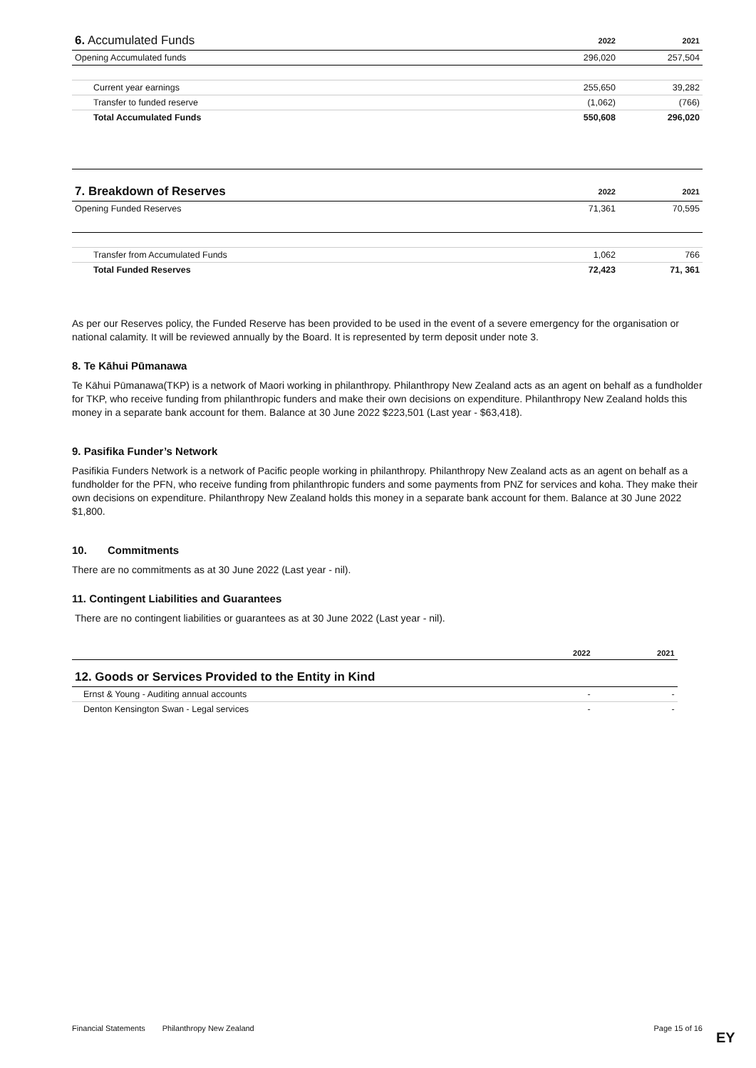| 6. Accumulated Funds | 2022 | 2021 |
| --- | --- | --- |
| Opening Accumulated funds | 296,020 | 257,504 |
| Current year earnings | 255,650 | 39,282 |
| Transfer to funded reserve | (1,062) | (766) |
| Total Accumulated Funds | 550,608 | 296,020 |
| 7. Breakdown of Reserves | 2022 | 2021 |
| --- | --- | --- |
| Opening Funded Reserves | 71,361 | 70,595 |
| Transfer from Accumulated Funds | 1,062 | 766 |
| Total Funded Reserves | 72,423 | 71, 361 |
As per our Reserves policy, the Funded Reserve has been provided to be used in the event of a severe emergency for the organisation or national calamity. It will be reviewed annually by the Board. It is represented by term deposit under note 3.
8. Te Kāhui Pūmanawa
Te Kāhui Pūmanawa(TKP) is a network of Maori working in philanthropy. Philanthropy New Zealand acts as an agent on behalf as a fundholder for TKP, who receive funding from philanthropic funders and make their own decisions on expenditure. Philanthropy New Zealand holds this money in a separate bank account for them. Balance at 30 June 2022 $223,501 (Last year - $63,418).
9. Pasifika Funder’s Network
Pasifikia Funders Network is a network of Pacific people working in philanthropy. Philanthropy New Zealand acts as an agent on behalf as a fundholder for the PFN, who receive funding from philanthropic funders and some payments from PNZ for services and koha. They make their own decisions on expenditure. Philanthropy New Zealand holds this money in a separate bank account for them. Balance at 30 June 2022 $1,800.
10. Commitments
There are no commitments as at 30 June 2022 (Last year - nil).
11. Contingent Liabilities and Guarantees
There are no contingent liabilities or guarantees as at 30 June 2022 (Last year - nil).
| | 2022 | 2021 |
| --- | --- | --- |
| 12. Goods or Services Provided to the Entity in Kind | | |
| Ernst & Young - Auditing annual accounts | - | - |
| Denton Kensington Swan - Legal services | - | - |
Financial Statements Philanthropy New Zealand Page 15 of 16
EY